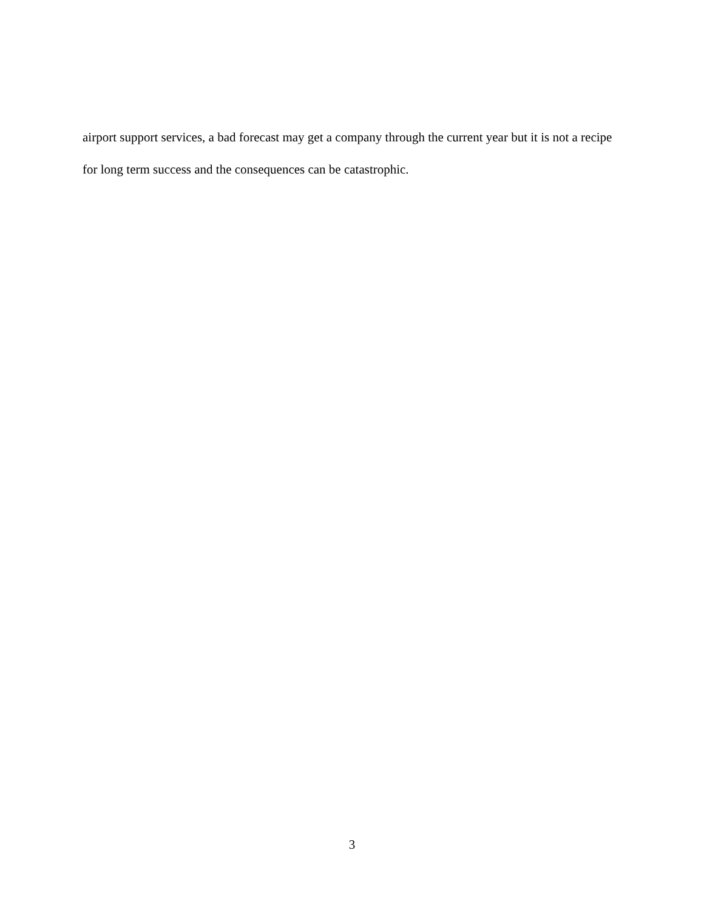airport support services, a bad forecast may get a company through the current year but it is not a recipe for long term success and the consequences can be catastrophic.
3